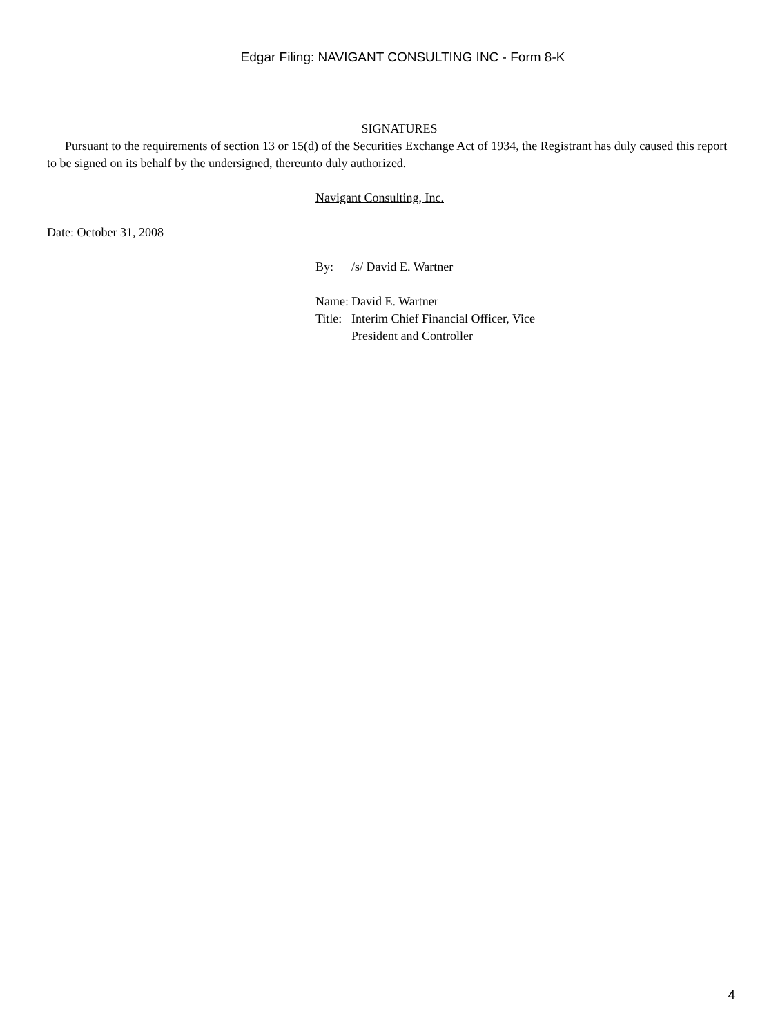Edgar Filing: NAVIGANT CONSULTING INC - Form 8-K
SIGNATURES
Pursuant to the requirements of section 13 or 15(d) of the Securities Exchange Act of 1934, the Registrant has duly caused this report to be signed on its behalf by the undersigned, thereunto duly authorized.
Navigant Consulting, Inc.
Date: October 31, 2008
| By: | /s/ David E. Wartner |
| Name: | David E. Wartner |
| Title: | Interim Chief Financial Officer, Vice President and Controller |
4